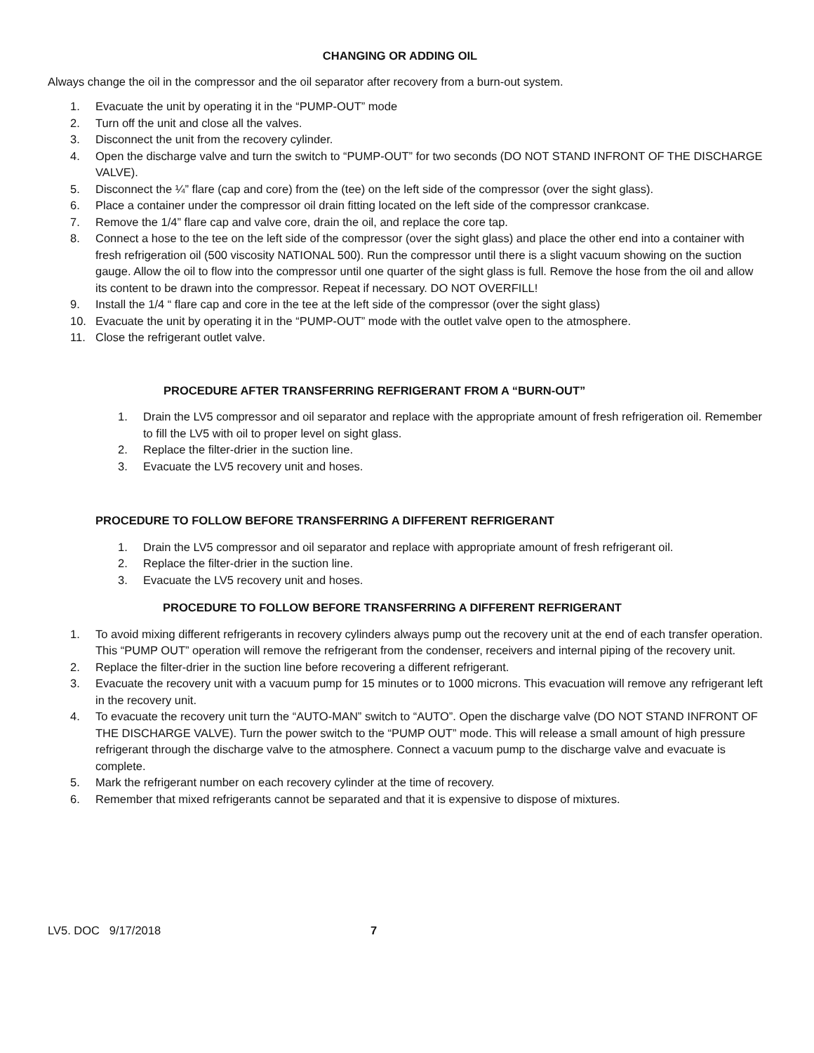CHANGING OR ADDING OIL
Always change the oil in the compressor and the oil separator after recovery from a burn-out system.
1. Evacuate the unit by operating it in the “PUMP-OUT” mode
2. Turn off the unit and close all the valves.
3. Disconnect the unit from the recovery cylinder.
4. Open the discharge valve and turn the switch to “PUMP-OUT” for two seconds (DO NOT STAND INFRONT OF THE DISCHARGE VALVE).
5. Disconnect the ¼” flare (cap and core) from the (tee) on the left side of the compressor (over the sight glass).
6. Place a container under the compressor oil drain fitting located on the left side of the compressor crankcase.
7. Remove the 1/4” flare cap and valve core, drain the oil, and replace the core tap.
8. Connect a hose to the tee on the left side of the compressor (over the sight glass) and place the other end into a container with fresh refrigeration oil (500 viscosity NATIONAL 500). Run the compressor until there is a slight vacuum showing on the suction gauge. Allow the oil to flow into the compressor until one quarter of the sight glass is full. Remove the hose from the oil and allow its content to be drawn into the compressor. Repeat if necessary. DO NOT OVERFILL!
9. Install the 1/4 “ flare cap and core in the tee at the left side of the compressor (over the sight glass)
10. Evacuate the unit by operating it in the “PUMP-OUT” mode with the outlet valve open to the atmosphere.
11. Close the refrigerant outlet valve.
PROCEDURE AFTER TRANSFERRING REFRIGERANT FROM A “BURN-OUT”
1. Drain the LV5 compressor and oil separator and replace with the appropriate amount of fresh refrigeration oil. Remember to fill the LV5 with oil to proper level on sight glass.
2. Replace the filter-drier in the suction line.
3. Evacuate the LV5 recovery unit and hoses.
PROCEDURE TO FOLLOW BEFORE TRANSFERRING A DIFFERENT REFRIGERANT
1. Drain the LV5 compressor and oil separator and replace with appropriate amount of fresh refrigerant oil.
2. Replace the filter-drier in the suction line.
3. Evacuate the LV5 recovery unit and hoses.
PROCEDURE TO FOLLOW BEFORE TRANSFERRING A DIFFERENT REFRIGERANT
1. To avoid mixing different refrigerants in recovery cylinders always pump out the recovery unit at the end of each transfer operation. This “PUMP OUT” operation will remove the refrigerant from the condenser, receivers and internal piping of the recovery unit.
2. Replace the filter-drier in the suction line before recovering a different refrigerant.
3. Evacuate the recovery unit with a vacuum pump for 15 minutes or to 1000 microns. This evacuation will remove any refrigerant left in the recovery unit.
4. To evacuate the recovery unit turn the “AUTO-MAN” switch to “AUTO”. Open the discharge valve (DO NOT STAND INFRONT OF THE DISCHARGE VALVE). Turn the power switch to the “PUMP OUT” mode. This will release a small amount of high pressure refrigerant through the discharge valve to the atmosphere. Connect a vacuum pump to the discharge valve and evacuate is complete.
5. Mark the refrigerant number on each recovery cylinder at the time of recovery.
6. Remember that mixed refrigerants cannot be separated and that it is expensive to dispose of mixtures.
LV5. DOC 9/17/2018 7